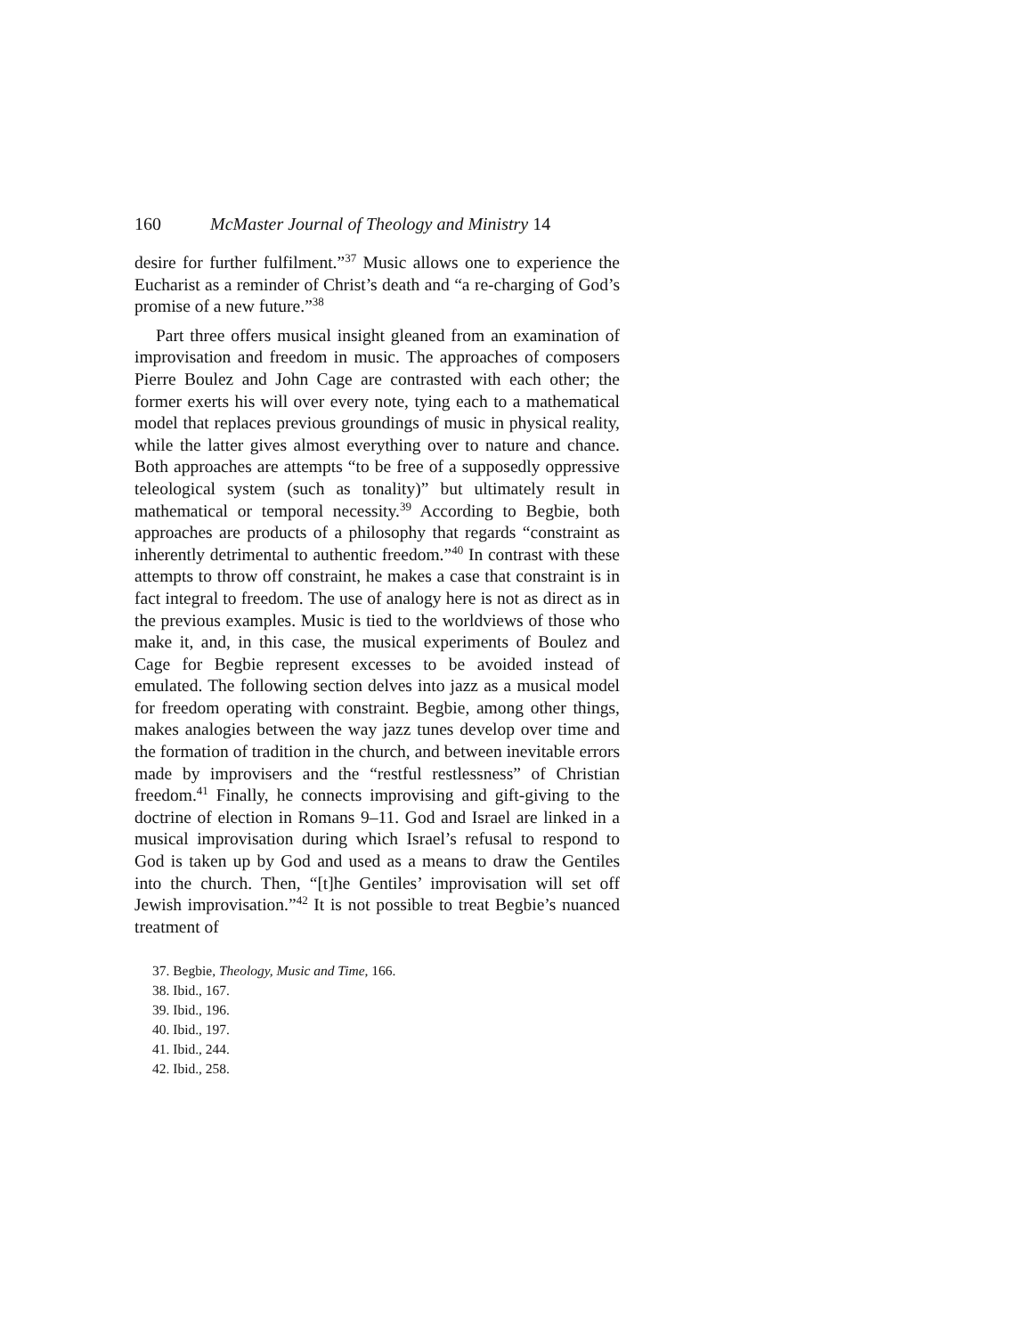160 McMaster Journal of Theology and Ministry 14
desire for further fulfilment.”<sup>37</sup> Music allows one to experience the Eucharist as a reminder of Christ’s death and “a re-charging of God’s promise of a new future.”<sup>38</sup>
Part three offers musical insight gleaned from an examination of improvisation and freedom in music. The approaches of composers Pierre Boulez and John Cage are contrasted with each other; the former exerts his will over every note, tying each to a mathematical model that replaces previous groundings of music in physical reality, while the latter gives almost everything over to nature and chance. Both approaches are attempts “to be free of a supposedly oppressive teleological system (such as tonality)” but ultimately result in mathematical or temporal necessity.<sup>39</sup> According to Begbie, both approaches are products of a philosophy that regards “constraint as inherently detrimental to authentic freedom.”<sup>40</sup> In contrast with these attempts to throw off constraint, he makes a case that constraint is in fact integral to freedom. The use of analogy here is not as direct as in the previous examples. Music is tied to the worldviews of those who make it, and, in this case, the musical experiments of Boulez and Cage for Begbie represent excesses to be avoided instead of emulated. The following section delves into jazz as a musical model for freedom operating with constraint. Begbie, among other things, makes analogies between the way jazz tunes develop over time and the formation of tradition in the church, and between inevitable errors made by improvisers and the “restful restlessness” of Christian freedom.<sup>41</sup> Finally, he connects improvising and gift-giving to the doctrine of election in Romans 9–11. God and Israel are linked in a musical improvisation during which Israel’s refusal to respond to God is taken up by God and used as a means to draw the Gentiles into the church. Then, “[t]he Gentiles’ improvisation will set off Jewish improvisation.”<sup>42</sup> It is not possible to treat Begbie’s nuanced treatment of
37. Begbie, Theology, Music and Time, 166.
38. Ibid., 167.
39. Ibid., 196.
40. Ibid., 197.
41. Ibid., 244.
42. Ibid., 258.